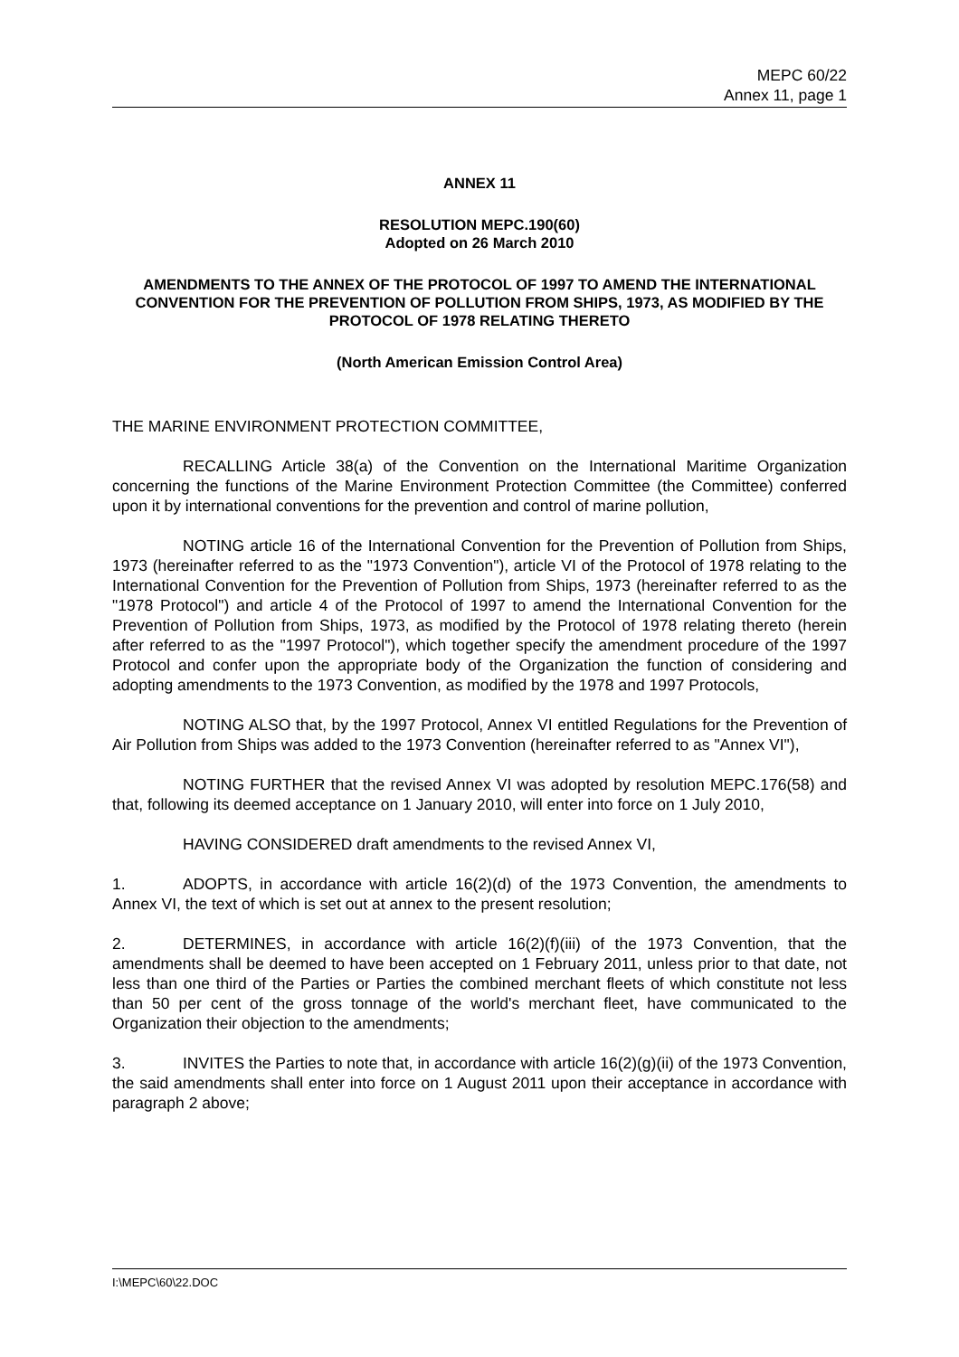MEPC 60/22
Annex 11, page 1
ANNEX 11
RESOLUTION MEPC.190(60)
Adopted on 26 March 2010
AMENDMENTS TO THE ANNEX OF THE PROTOCOL OF 1997 TO AMEND THE INTERNATIONAL CONVENTION FOR THE PREVENTION OF POLLUTION FROM SHIPS, 1973, AS MODIFIED BY THE PROTOCOL OF 1978 RELATING THERETO
(North American Emission Control Area)
THE MARINE ENVIRONMENT PROTECTION COMMITTEE,
RECALLING Article 38(a) of the Convention on the International Maritime Organization concerning the functions of the Marine Environment Protection Committee (the Committee) conferred upon it by international conventions for the prevention and control of marine pollution,
NOTING article 16 of the International Convention for the Prevention of Pollution from Ships, 1973 (hereinafter referred to as the "1973 Convention"), article VI of the Protocol of 1978 relating to the International Convention for the Prevention of Pollution from Ships, 1973 (hereinafter referred to as the "1978 Protocol") and article 4 of the Protocol of 1997 to amend the International Convention for the Prevention of Pollution from Ships, 1973, as modified by the Protocol of 1978 relating thereto (herein after referred to as the "1997 Protocol"), which together specify the amendment procedure of the 1997 Protocol and confer upon the appropriate body of the Organization the function of considering and adopting amendments to the 1973 Convention, as modified by the 1978 and 1997 Protocols,
NOTING ALSO that, by the 1997 Protocol, Annex VI entitled Regulations for the Prevention of Air Pollution from Ships was added to the 1973 Convention (hereinafter referred to as "Annex VI"),
NOTING FURTHER that the revised Annex VI was adopted by resolution MEPC.176(58) and that, following its deemed acceptance on 1 January 2010, will enter into force on 1 July 2010,
HAVING CONSIDERED draft amendments to the revised Annex VI,
1. ADOPTS, in accordance with article 16(2)(d) of the 1973 Convention, the amendments to Annex VI, the text of which is set out at annex to the present resolution;
2. DETERMINES, in accordance with article 16(2)(f)(iii) of the 1973 Convention, that the amendments shall be deemed to have been accepted on 1 February 2011, unless prior to that date, not less than one third of the Parties or Parties the combined merchant fleets of which constitute not less than 50 per cent of the gross tonnage of the world's merchant fleet, have communicated to the Organization their objection to the amendments;
3. INVITES the Parties to note that, in accordance with article 16(2)(g)(ii) of the 1973 Convention, the said amendments shall enter into force on 1 August 2011 upon their acceptance in accordance with paragraph 2 above;
I:\MEPC\60\22.DOC